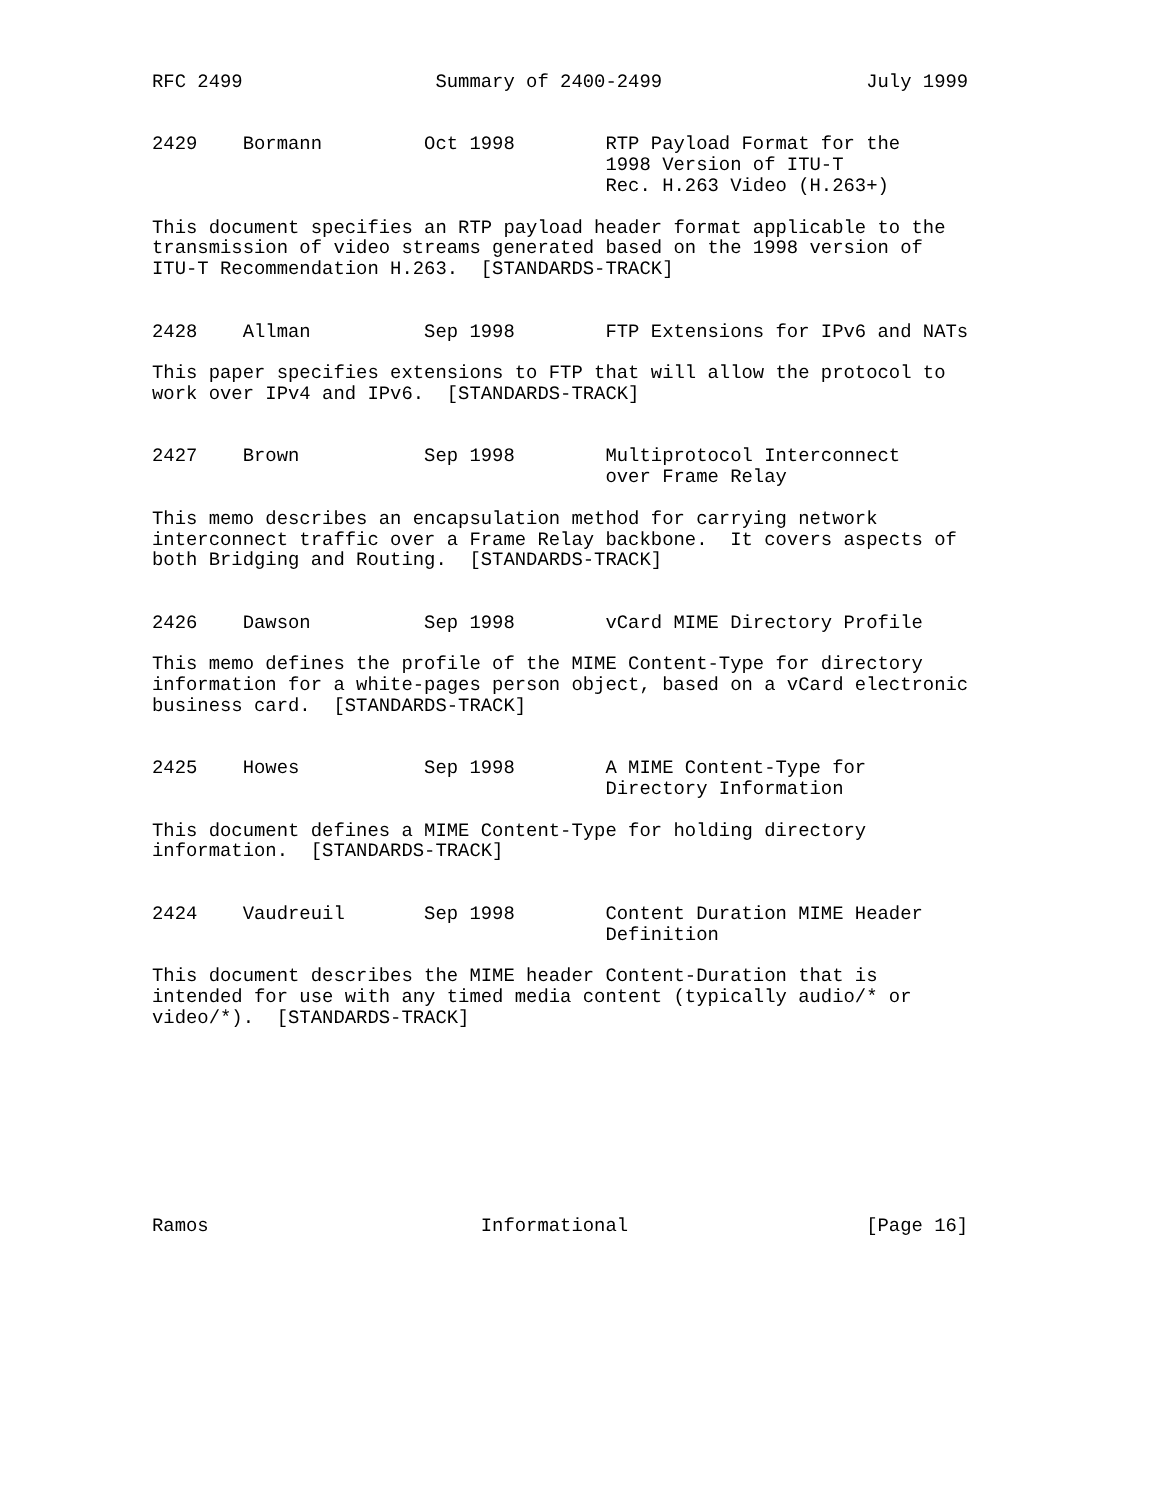RFC 2499                 Summary of 2400-2499                  July 1999


2429    Bormann         Oct 1998        RTP Payload Format for the
                                        1998 Version of ITU-T
                                        Rec. H.263 Video (H.263+)

This document specifies an RTP payload header format applicable to the
transmission of video streams generated based on the 1998 version of
ITU-T Recommendation H.263.  [STANDARDS-TRACK]


2428    Allman          Sep 1998        FTP Extensions for IPv6 and NATs

This paper specifies extensions to FTP that will allow the protocol to
work over IPv4 and IPv6.  [STANDARDS-TRACK]


2427    Brown           Sep 1998        Multiprotocol Interconnect
                                        over Frame Relay

This memo describes an encapsulation method for carrying network
interconnect traffic over a Frame Relay backbone.  It covers aspects of
both Bridging and Routing.  [STANDARDS-TRACK]


2426    Dawson          Sep 1998        vCard MIME Directory Profile

This memo defines the profile of the MIME Content-Type for directory
information for a white-pages person object, based on a vCard electronic
business card.  [STANDARDS-TRACK]


2425    Howes           Sep 1998        A MIME Content-Type for
                                        Directory Information

This document defines a MIME Content-Type for holding directory
information.  [STANDARDS-TRACK]


2424    Vaudreuil       Sep 1998        Content Duration MIME Header
                                        Definition

This document describes the MIME header Content-Duration that is
intended for use with any timed media content (typically audio/* or
video/*).  [STANDARDS-TRACK]









Ramos                        Informational                     [Page 16]